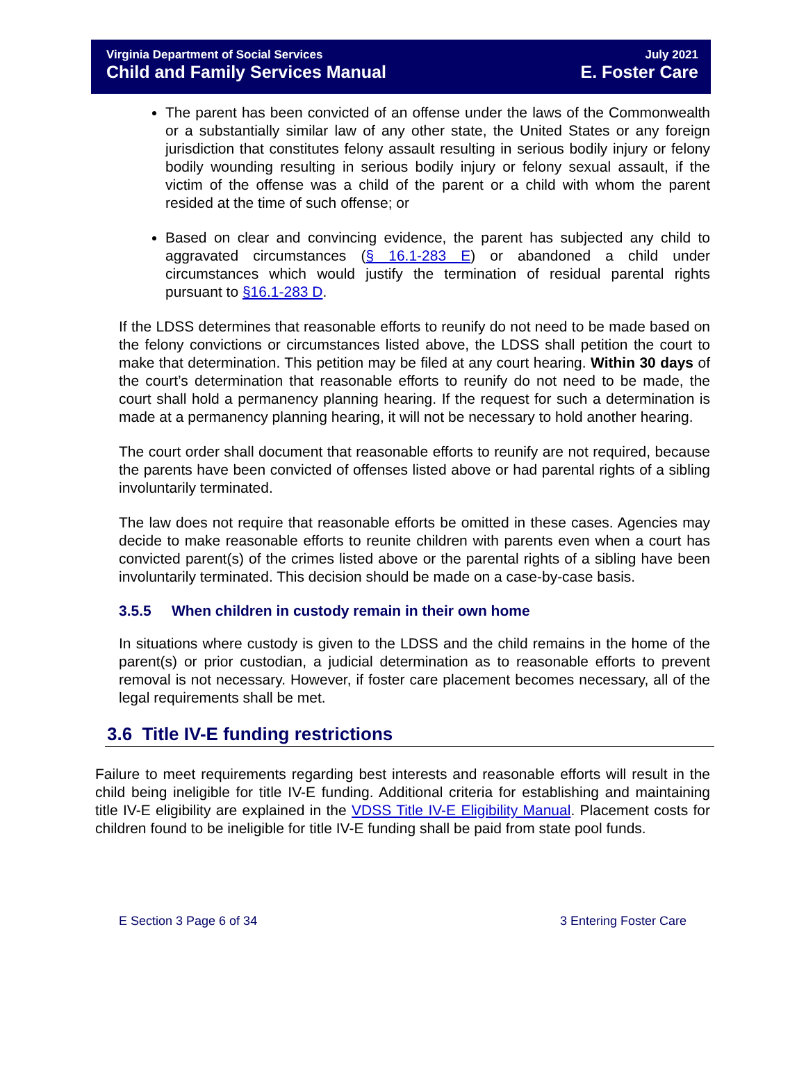Virginia Department of Social Services July 2021
Child and Family Services Manual E. Foster Care
The parent has been convicted of an offense under the laws of the Commonwealth or a substantially similar law of any other state, the United States or any foreign jurisdiction that constitutes felony assault resulting in serious bodily injury or felony bodily wounding resulting in serious bodily injury or felony sexual assault, if the victim of the offense was a child of the parent or a child with whom the parent resided at the time of such offense; or
Based on clear and convincing evidence, the parent has subjected any child to aggravated circumstances (§ 16.1-283 E) or abandoned a child under circumstances which would justify the termination of residual parental rights pursuant to §16.1-283 D.
If the LDSS determines that reasonable efforts to reunify do not need to be made based on the felony convictions or circumstances listed above, the LDSS shall petition the court to make that determination. This petition may be filed at any court hearing. Within 30 days of the court’s determination that reasonable efforts to reunify do not need to be made, the court shall hold a permanency planning hearing. If the request for such a determination is made at a permanency planning hearing, it will not be necessary to hold another hearing.
The court order shall document that reasonable efforts to reunify are not required, because the parents have been convicted of offenses listed above or had parental rights of a sibling involuntarily terminated.
The law does not require that reasonable efforts be omitted in these cases. Agencies may decide to make reasonable efforts to reunite children with parents even when a court has convicted parent(s) of the crimes listed above or the parental rights of a sibling have been involuntarily terminated. This decision should be made on a case-by-case basis.
3.5.5 When children in custody remain in their own home
In situations where custody is given to the LDSS and the child remains in the home of the parent(s) or prior custodian, a judicial determination as to reasonable efforts to prevent removal is not necessary. However, if foster care placement becomes necessary, all of the legal requirements shall be met.
3.6 Title IV-E funding restrictions
Failure to meet requirements regarding best interests and reasonable efforts will result in the child being ineligible for title IV-E funding. Additional criteria for establishing and maintaining title IV-E eligibility are explained in the VDSS Title IV-E Eligibility Manual. Placement costs for children found to be ineligible for title IV-E funding shall be paid from state pool funds.
E Section 3 Page 6 of 34 3 Entering Foster Care